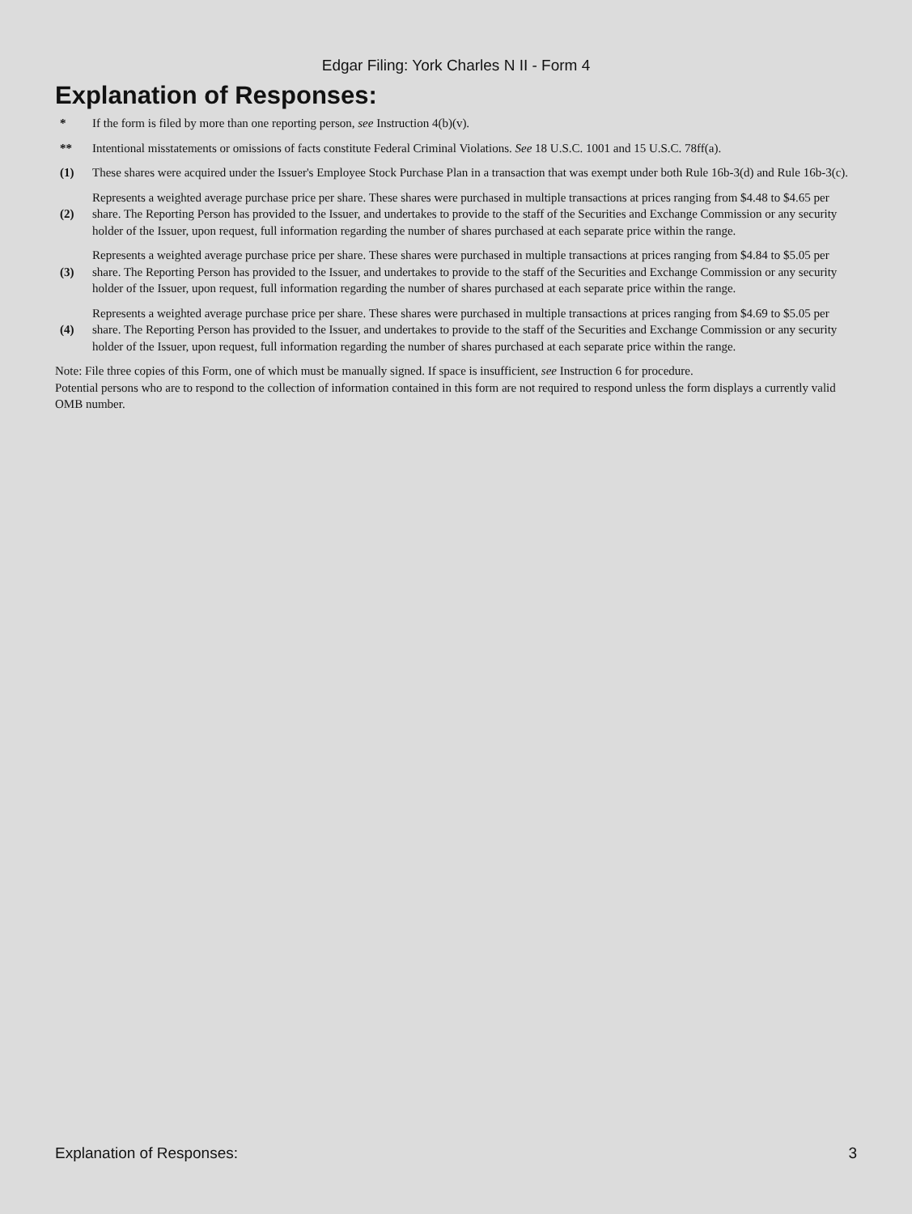Edgar Filing: York Charles N II - Form 4
Explanation of Responses:
| * | If the form is filed by more than one reporting person, see Instruction 4(b)(v). |
| ** | Intentional misstatements or omissions of facts constitute Federal Criminal Violations. See 18 U.S.C. 1001 and 15 U.S.C. 78ff(a). |
| (1) | These shares were acquired under the Issuer's Employee Stock Purchase Plan in a transaction that was exempt under both Rule 16b-3(d) and Rule 16b-3(c). |
| (2) | Represents a weighted average purchase price per share. These shares were purchased in multiple transactions at prices ranging from $4.48 to $4.65 per share. The Reporting Person has provided to the Issuer, and undertakes to provide to the staff of the Securities and Exchange Commission or any security holder of the Issuer, upon request, full information regarding the number of shares purchased at each separate price within the range. |
| (3) | Represents a weighted average purchase price per share. These shares were purchased in multiple transactions at prices ranging from $4.84 to $5.05 per share. The Reporting Person has provided to the Issuer, and undertakes to provide to the staff of the Securities and Exchange Commission or any security holder of the Issuer, upon request, full information regarding the number of shares purchased at each separate price within the range. |
| (4) | Represents a weighted average purchase price per share. These shares were purchased in multiple transactions at prices ranging from $4.69 to $5.05 per share. The Reporting Person has provided to the Issuer, and undertakes to provide to the staff of the Securities and Exchange Commission or any security holder of the Issuer, upon request, full information regarding the number of shares purchased at each separate price within the range. |
Note: File three copies of this Form, one of which must be manually signed. If space is insufficient, see Instruction 6 for procedure.
Potential persons who are to respond to the collection of information contained in this form are not required to respond unless the form displays a currently valid OMB number.
Explanation of Responses: 3